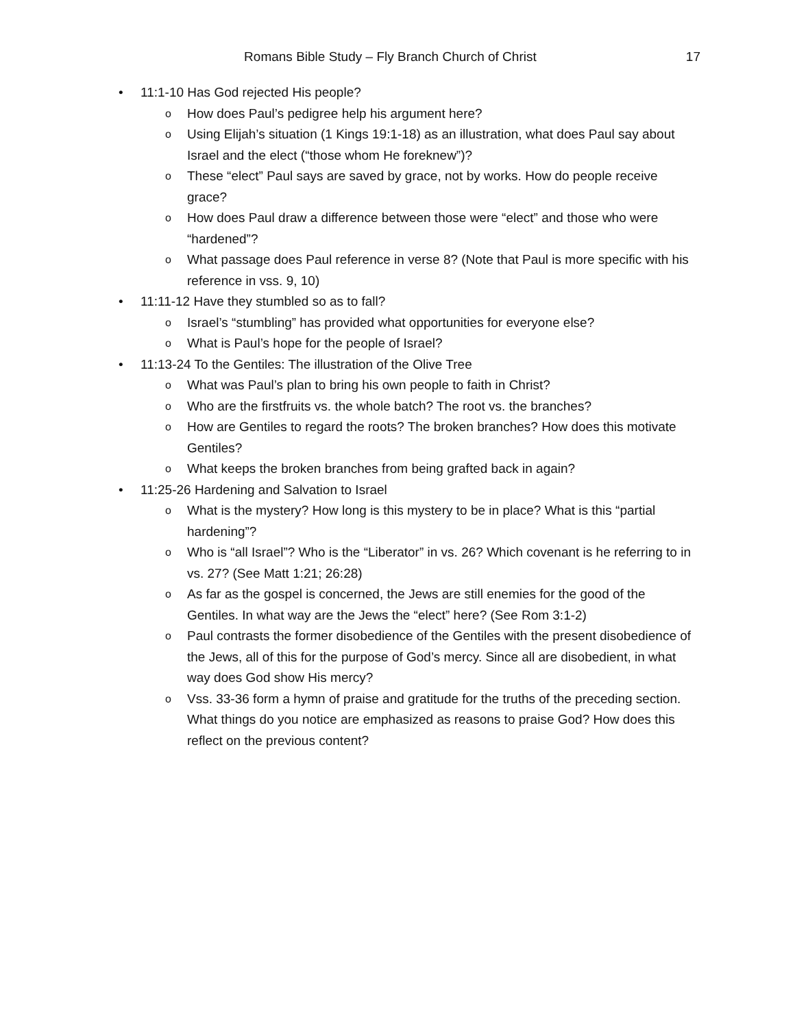17 Romans Bible Study – Fly Branch Church of Christ
• 11:1-10 Has God rejected His people?
o How does Paul’s pedigree help his argument here?
o Using Elijah’s situation (1 Kings 19:1-18) as an illustration, what does Paul say about Israel and the elect (“those whom He foreknew”)?
o These “elect” Paul says are saved by grace, not by works. How do people receive grace?
o How does Paul draw a difference between those were “elect” and those who were “hardened”?
o What passage does Paul reference in verse 8? (Note that Paul is more specific with his reference in vss. 9, 10)
• 11:11-12 Have they stumbled so as to fall?
o Israel’s “stumbling” has provided what opportunities for everyone else?
o What is Paul’s hope for the people of Israel?
• 11:13-24 To the Gentiles: The illustration of the Olive Tree
o What was Paul’s plan to bring his own people to faith in Christ?
o Who are the firstfruits vs. the whole batch? The root vs. the branches?
o How are Gentiles to regard the roots? The broken branches? How does this motivate Gentiles?
o What keeps the broken branches from being grafted back in again?
• 11:25-26 Hardening and Salvation to Israel
o What is the mystery? How long is this mystery to be in place? What is this “partial hardening”?
o Who is “all Israel”? Who is the “Liberator” in vs. 26? Which covenant is he referring to in vs. 27? (See Matt 1:21; 26:28)
o As far as the gospel is concerned, the Jews are still enemies for the good of the Gentiles. In what way are the Jews the “elect” here? (See Rom 3:1-2)
o Paul contrasts the former disobedience of the Gentiles with the present disobedience of the Jews, all of this for the purpose of God’s mercy. Since all are disobedient, in what way does God show His mercy?
o Vss. 33-36 form a hymn of praise and gratitude for the truths of the preceding section. What things do you notice are emphasized as reasons to praise God? How does this reflect on the previous content?